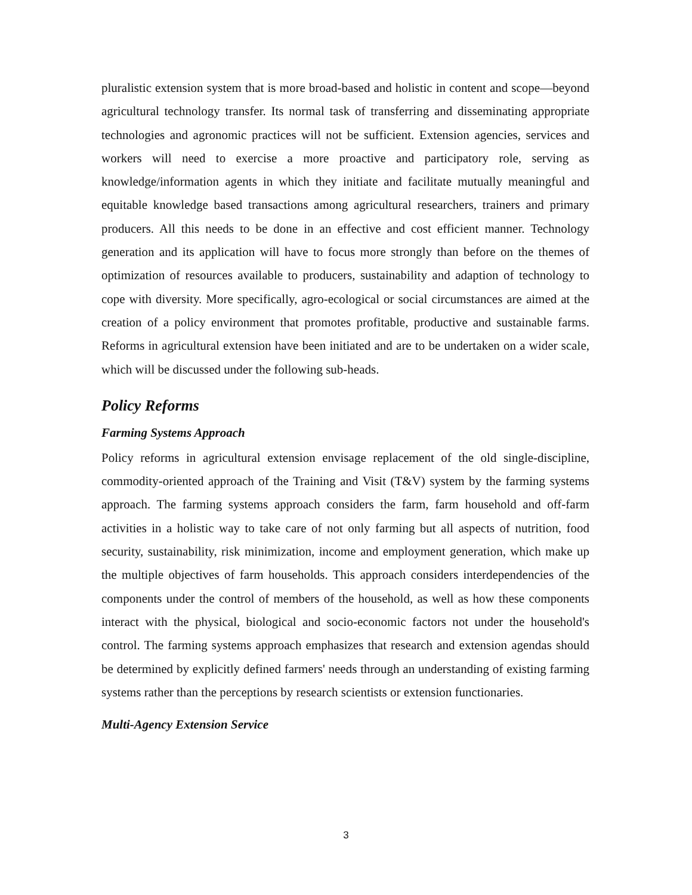pluralistic extension system that is more broad-based and holistic in content and scope—beyond agricultural technology transfer. Its normal task of transferring and disseminating appropriate technologies and agronomic practices will not be sufficient. Extension agencies, services and workers will need to exercise a more proactive and participatory role, serving as knowledge/information agents in which they initiate and facilitate mutually meaningful and equitable knowledge based transactions among agricultural researchers, trainers and primary producers. All this needs to be done in an effective and cost efficient manner. Technology generation and its application will have to focus more strongly than before on the themes of optimization of resources available to producers, sustainability and adaption of technology to cope with diversity. More specifically, agro-ecological or social circumstances are aimed at the creation of a policy environment that promotes profitable, productive and sustainable farms. Reforms in agricultural extension have been initiated and are to be undertaken on a wider scale, which will be discussed under the following sub-heads.
Policy Reforms
Farming Systems Approach
Policy reforms in agricultural extension envisage replacement of the old single-discipline, commodity-oriented approach of the Training and Visit (T&V) system by the farming systems approach. The farming systems approach considers the farm, farm household and off-farm activities in a holistic way to take care of not only farming but all aspects of nutrition, food security, sustainability, risk minimization, income and employment generation, which make up the multiple objectives of farm households. This approach considers interdependencies of the components under the control of members of the household, as well as how these components interact with the physical, biological and socio-economic factors not under the household's control. The farming systems approach emphasizes that research and extension agendas should be determined by explicitly defined farmers' needs through an understanding of existing farming systems rather than the perceptions by research scientists or extension functionaries.
Multi-Agency Extension Service
3